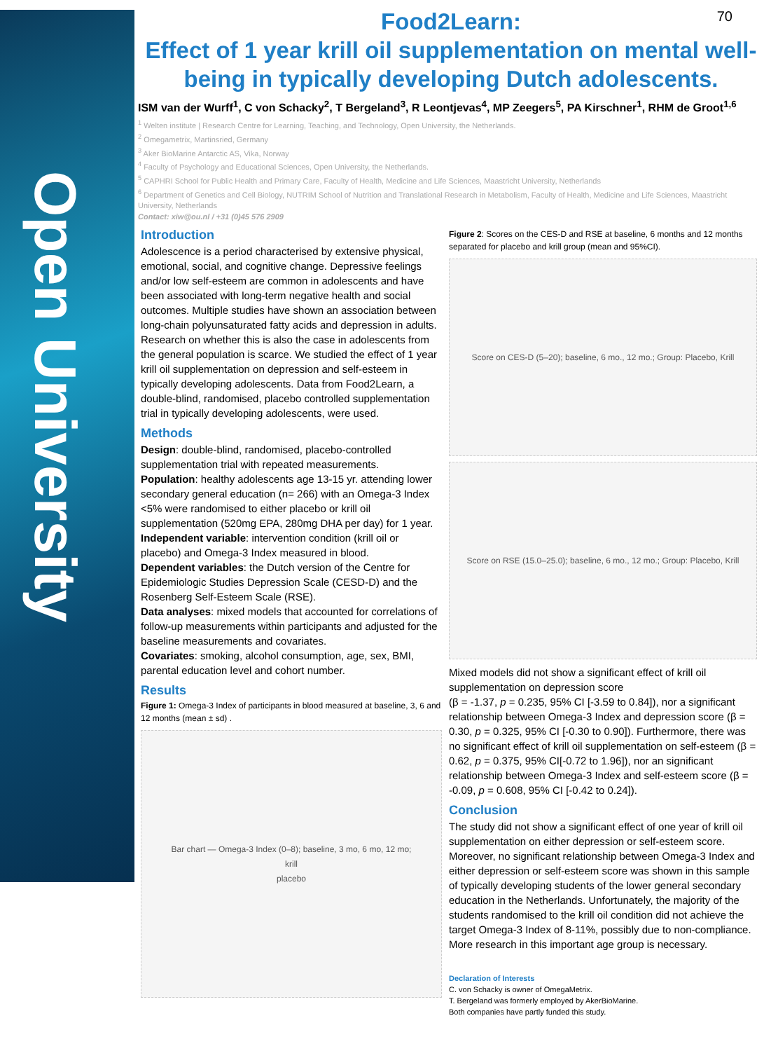Open University 70
Food2Learn:
Effect of 1 year krill oil supplementation on mental well-being in typically developing Dutch adolescents.
ISM van der Wurff<sup>1</sup>, C von Schacky<sup>2</sup>, T Bergeland<sup>3</sup>, R Leontjevas<sup>4</sup>, MP Zeegers<sup>5</sup>, PA Kirschner<sup>1</sup>, RHM de Groot<sup>1,6</sup>
<sup>1</sup> Welten institute | Research Centre for Learning, Teaching, and Technology, Open University, the Netherlands.
<sup>2</sup> Omegametrix, Martinsried, Germany
<sup>3</sup> Aker BioMarine Antarctic AS, Vika, Norway
<sup>4</sup> Faculty of Psychology and Educational Sciences, Open University, the Netherlands.
<sup>5</sup> CAPHRI School for Public Health and Primary Care, Faculty of Health, Medicine and Life Sciences, Maastricht University, Netherlands
<sup>6</sup> Department of Genetics and Cell Biology, NUTRIM School of Nutrition and Translational Research in Metabolism, Faculty of Health, Medicine and Life Sciences, Maastricht University, Netherlands
Contact: xiw@ou.nl / +31 (0)45 576 2909
Introduction
Adolescence is a period characterised by extensive physical, emotional, social, and cognitive change. Depressive feelings and/or low self-esteem are common in adolescents and have been associated with long-term negative health and social outcomes. Multiple studies have shown an association between long-chain polyunsaturated fatty acids and depression in adults. Research on whether this is also the case in adolescents from the general population is scarce. We studied the effect of 1 year krill oil supplementation on depression and self-esteem in typically developing adolescents. Data from Food2Learn, a double-blind, randomised, placebo controlled supplementation trial in typically developing adolescents, were used.
Methods
Design: double-blind, randomised, placebo-controlled supplementation trial with repeated measurements.
Population: healthy adolescents age 13-15 yr. attending lower secondary general education (n= 266) with an Omega-3 Index <5% were randomised to either placebo or krill oil supplementation (520mg EPA, 280mg DHA per day) for 1 year.
Independent variable: intervention condition (krill oil or placebo) and Omega-3 Index measured in blood.
Dependent variables: the Dutch version of the Centre for Epidemiologic Studies Depression Scale (CESD-D) and the Rosenberg Self-Esteem Scale (RSE).
Data analyses: mixed models that accounted for correlations of follow-up measurements within participants and adjusted for the baseline measurements and covariates.
Covariates: smoking, alcohol consumption, age, sex, BMI, parental education level and cohort number.
Results
Figure 1: Omega-3 Index of participants in blood measured at baseline, 3, 6 and 12 months (mean ± sd) .
Bar chart — Omega-3 Index (0–8); baseline, 3 mo, 6 mo, 12 mo;
krill
placebo
Figure 2: Scores on the CES-D and RSE at baseline, 6 months and 12 months separated for placebo and krill group (mean and 95%CI).
Score on CES-D (5–20); baseline, 6 mo., 12 mo.; Group: Placebo, Krill
Score on RSE (15.0–25.0); baseline, 6 mo., 12 mo.; Group: Placebo, Krill
Mixed models did not show a significant effect of krill oil supplementation on depression score
(β = -1.37, p = 0.235, 95% CI [-3.59 to 0.84]), nor a significant relationship between Omega-3 Index and depression score (β = 0.30, p = 0.325, 95% CI [-0.30 to 0.90]). Furthermore, there was no significant effect of krill oil supplementation on self-esteem (β = 0.62, p = 0.375, 95% CI[-0.72 to 1.96]), nor an significant relationship between Omega-3 Index and self-esteem score (β = -0.09, p = 0.608, 95% CI [-0.42 to 0.24]).
Conclusion
The study did not show a significant effect of one year of krill oil supplementation on either depression or self-esteem score. Moreover, no significant relationship between Omega-3 Index and either depression or self-esteem score was shown in this sample of typically developing students of the lower general secondary education in the Netherlands. Unfortunately, the majority of the students randomised to the krill oil condition did not achieve the target Omega-3 Index of 8-11%, possibly due to non-compliance. More research in this important age group is necessary.
Declaration of Interests
C. von Schacky is owner of OmegaMetrix.
T. Bergeland was formerly employed by AkerBioMarine.
Both companies have partly funded this study.